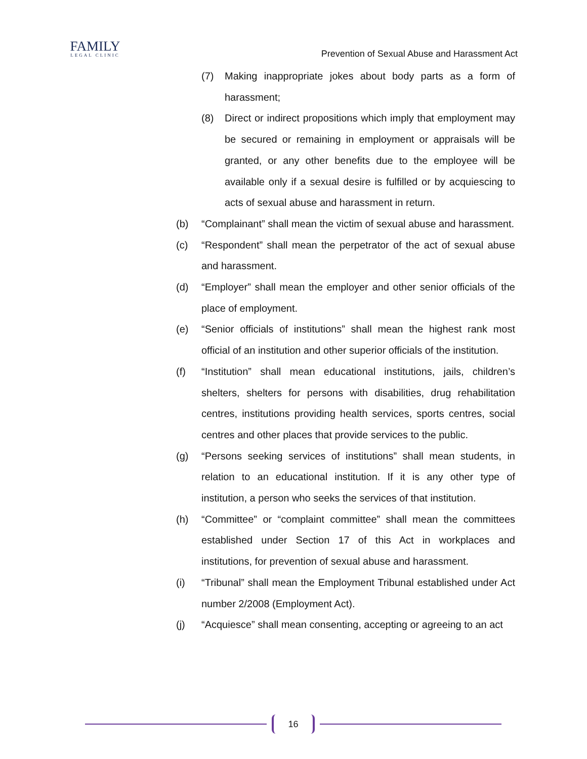FAMILY
LEGAL CLINIC
Prevention of Sexual Abuse and Harassment Act
(7) Making inappropriate jokes about body parts as a form of harassment;
(8) Direct or indirect propositions which imply that employment may be secured or remaining in employment or appraisals will be granted, or any other benefits due to the employee will be available only if a sexual desire is fulfilled or by acquiescing to acts of sexual abuse and harassment in return.
(b) “Complainant” shall mean the victim of sexual abuse and harassment.
(c) “Respondent” shall mean the perpetrator of the act of sexual abuse and harassment.
(d) “Employer” shall mean the employer and other senior officials of the place of employment.
(e) “Senior officials of institutions” shall mean the highest rank most official of an institution and other superior officials of the institution.
(f) “Institution” shall mean educational institutions, jails, children’s shelters, shelters for persons with disabilities, drug rehabilitation centres, institutions providing health services, sports centres, social centres and other places that provide services to the public.
(g) “Persons seeking services of institutions” shall mean students, in relation to an educational institution. If it is any other type of institution, a person who seeks the services of that institution.
(h) “Committee” or “complaint committee” shall mean the committees established under Section 17 of this Act in workplaces and institutions, for prevention of sexual abuse and harassment.
(i) “Tribunal” shall mean the Employment Tribunal established under Act number 2/2008 (Employment Act).
(j) “Acquiesce” shall mean consenting, accepting or agreeing to an act
16